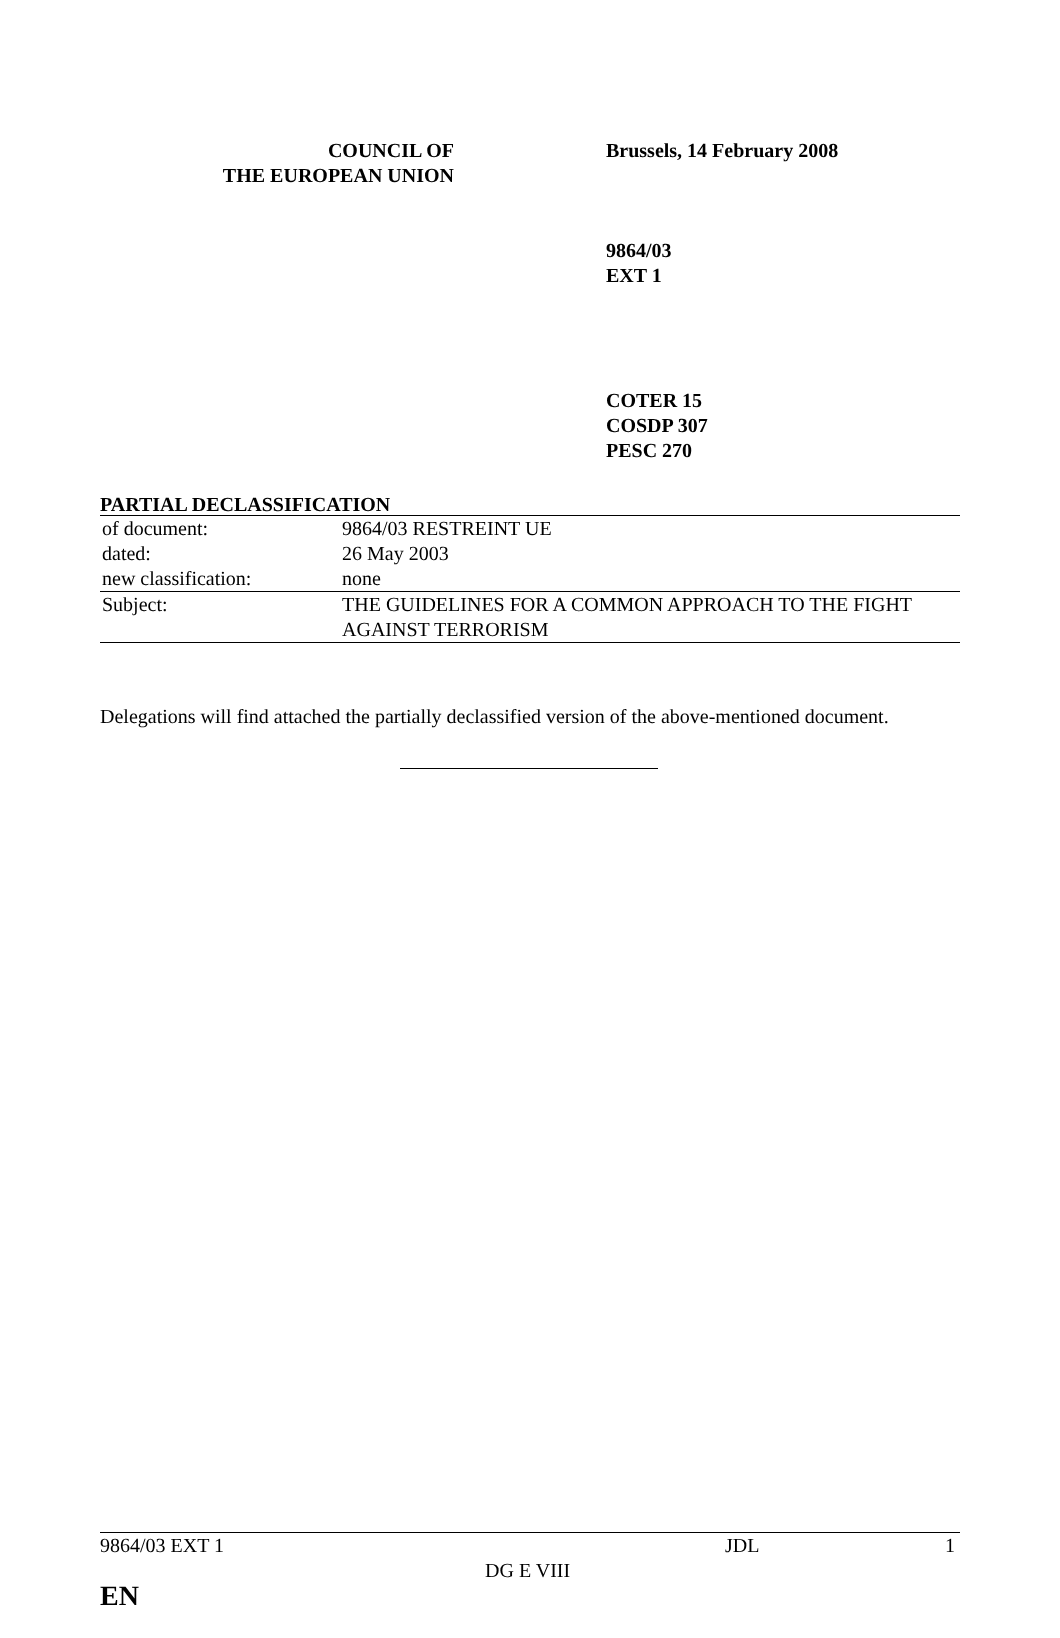COUNCIL OF
THE EUROPEAN UNION
Brussels, 14 February 2008
9864/03
EXT 1
COTER 15
COSDP 307
PESC 270
PARTIAL DECLASSIFICATION
| of document: | 9864/03 RESTREINT UE |
| dated: | 26 May 2003 |
| new classification: | none |
| Subject: | THE GUIDELINES FOR A COMMON APPROACH TO THE FIGHT AGAINST TERRORISM |
Delegations will find attached the partially declassified version of the above-mentioned document.
9864/03 EXT 1 JDL 1 DG E VIII EN